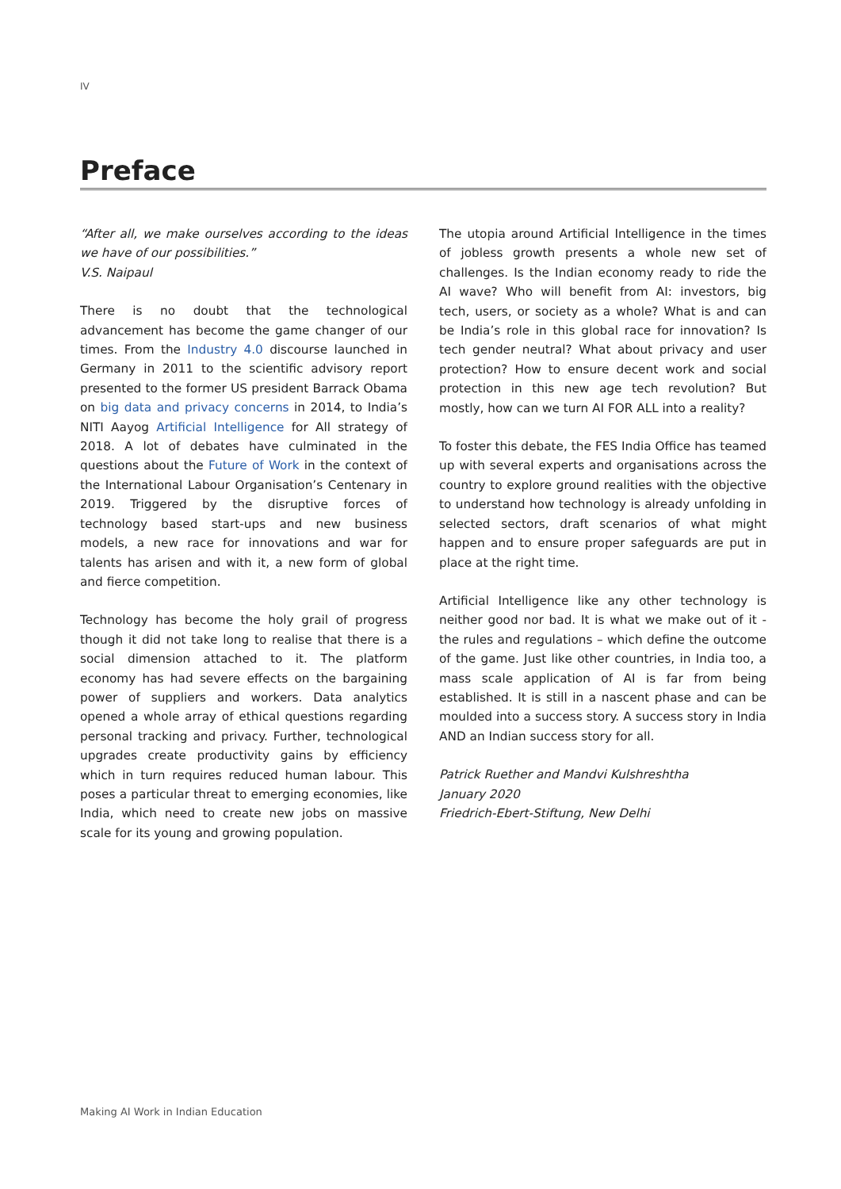IV
Preface
“After all, we make ourselves according to the ideas we have of our possibilities.”
V.S. Naipaul
There is no doubt that the technological advancement has become the game changer of our times. From the Industry 4.0 discourse launched in Germany in 2011 to the scientific advisory report presented to the former US president Barrack Obama on big data and privacy concerns in 2014, to India’s NITI Aayog Artificial Intelligence for All strategy of 2018. A lot of debates have culminated in the questions about the Future of Work in the context of the International Labour Organisation’s Centenary in 2019. Triggered by the disruptive forces of technology based start-ups and new business models, a new race for innovations and war for talents has arisen and with it, a new form of global and fierce competition.
Technology has become the holy grail of progress though it did not take long to realise that there is a social dimension attached to it. The platform economy has had severe effects on the bargaining power of suppliers and workers. Data analytics opened a whole array of ethical questions regarding personal tracking and privacy. Further, technological upgrades create productivity gains by efficiency which in turn requires reduced human labour. This poses a particular threat to emerging economies, like India, which need to create new jobs on massive scale for its young and growing population.
The utopia around Artificial Intelligence in the times of jobless growth presents a whole new set of challenges. Is the Indian economy ready to ride the AI wave? Who will benefit from AI: investors, big tech, users, or society as a whole? What is and can be India’s role in this global race for innovation? Is tech gender neutral? What about privacy and user protection? How to ensure decent work and social protection in this new age tech revolution? But mostly, how can we turn AI FOR ALL into a reality?
To foster this debate, the FES India Office has teamed up with several experts and organisations across the country to explore ground realities with the objective to understand how technology is already unfolding in selected sectors, draft scenarios of what might happen and to ensure proper safeguards are put in place at the right time.
Artificial Intelligence like any other technology is neither good nor bad. It is what we make out of it - the rules and regulations – which define the outcome of the game. Just like other countries, in India too, a mass scale application of AI is far from being established. It is still in a nascent phase and can be moulded into a success story. A success story in India AND an Indian success story for all.
Patrick Ruether and Mandvi Kulshreshtha
January 2020
Friedrich-Ebert-Stiftung, New Delhi
Making AI Work in Indian Education